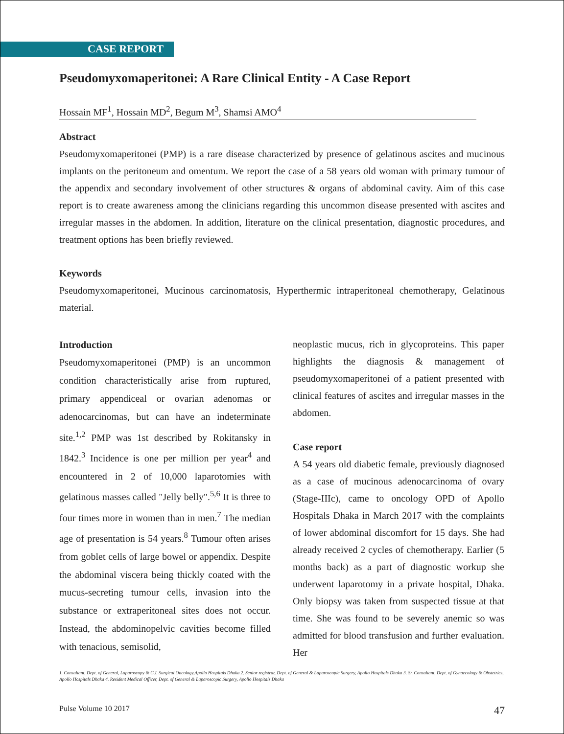CASE REPORT
Pseudomyxomaperitonei: A Rare Clinical Entity - A Case Report
Hossain MF<sup>1</sup>, Hossain MD<sup>2</sup>, Begum M<sup>3</sup>, Shamsi AMO<sup>4</sup>
Abstract
Pseudomyxomaperitonei (PMP) is a rare disease characterized by presence of gelatinous ascites and mucinous implants on the peritoneum and omentum. We report the case of a 58 years old woman with primary tumour of the appendix and secondary involvement of other structures & organs of abdominal cavity. Aim of this case report is to create awareness among the clinicians regarding this uncommon disease presented with ascites and irregular masses in the abdomen. In addition, literature on the clinical presentation, diagnostic procedures, and treatment options has been briefly reviewed.
Keywords
Pseudomyxomaperitonei, Mucinous carcinomatosis, Hyperthermic intraperitoneal chemotherapy, Gelatinous material.
Introduction
Pseudomyxomaperitonei (PMP) is an uncommon condition characteristically arise from ruptured, primary appendiceal or ovarian adenomas or adenocarcinomas, but can have an indeterminate site.<sup>1,2</sup> PMP was 1st described by Rokitansky in 1842.<sup>3</sup> Incidence is one per million per year<sup>4</sup> and encountered in 2 of 10,000 laparotomies with gelatinous masses called "Jelly belly".<sup>5,6</sup> It is three to four times more in women than in men.<sup>7</sup> The median age of presentation is 54 years.<sup>8</sup> Tumour often arises from goblet cells of large bowel or appendix. Despite the abdominal viscera being thickly coated with the mucus-secreting tumour cells, invasion into the substance or extraperitoneal sites does not occur. Instead, the abdominopelvic cavities become filled with tenacious, semisolid,
neoplastic mucus, rich in glycoproteins. This paper highlights the diagnosis & management of pseudomyxomaperitonei of a patient presented with clinical features of ascites and irregular masses in the abdomen.
Case report
A 54 years old diabetic female, previously diagnosed as a case of mucinous adenocarcinoma of ovary (Stage-IIIc), came to oncology OPD of Apollo Hospitals Dhaka in March 2017 with the complaints of lower abdominal discomfort for 15 days. She had already received 2 cycles of chemotherapy. Earlier (5 months back) as a part of diagnostic workup she underwent laparotomy in a private hospital, Dhaka. Only biopsy was taken from suspected tissue at that time. She was found to be severely anemic so was admitted for blood transfusion and further evaluation. Her
1. Consultant, Dept. of General, Laparoscopy & G.I. Surgical Oncology,Apollo Hospitals Dhaka 2. Senior registrar, Dept. of General & Laparoscopic Surgery, Apollo Hospitals Dhaka 3. Sr. Consultant, Dept. of Gynaecology & Obstetrics, Apollo Hospitals Dhaka 4. Resident Medical Officer, Dept. of General & Laparoscopic Surgery, Apollo Hospitals Dhaka
Pulse Volume 10 2017 47